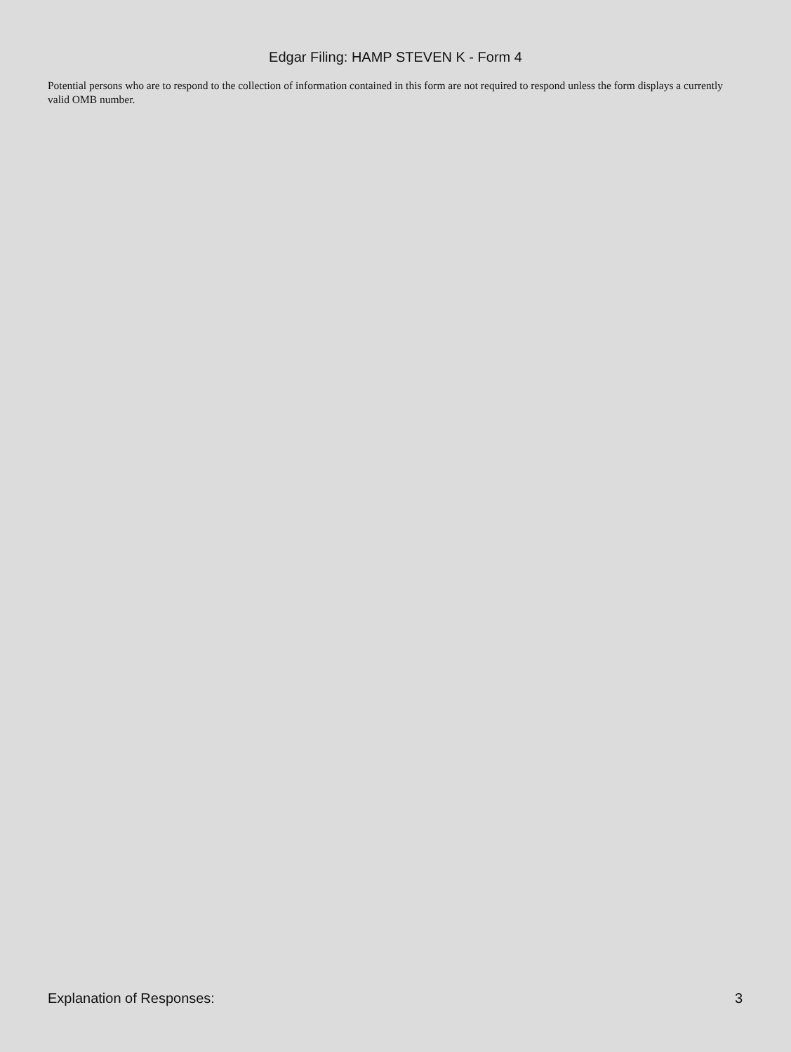Edgar Filing: HAMP STEVEN K - Form 4
Potential persons who are to respond to the collection of information contained in this form are not required to respond unless the form displays a currently valid OMB number.
Explanation of Responses: 3